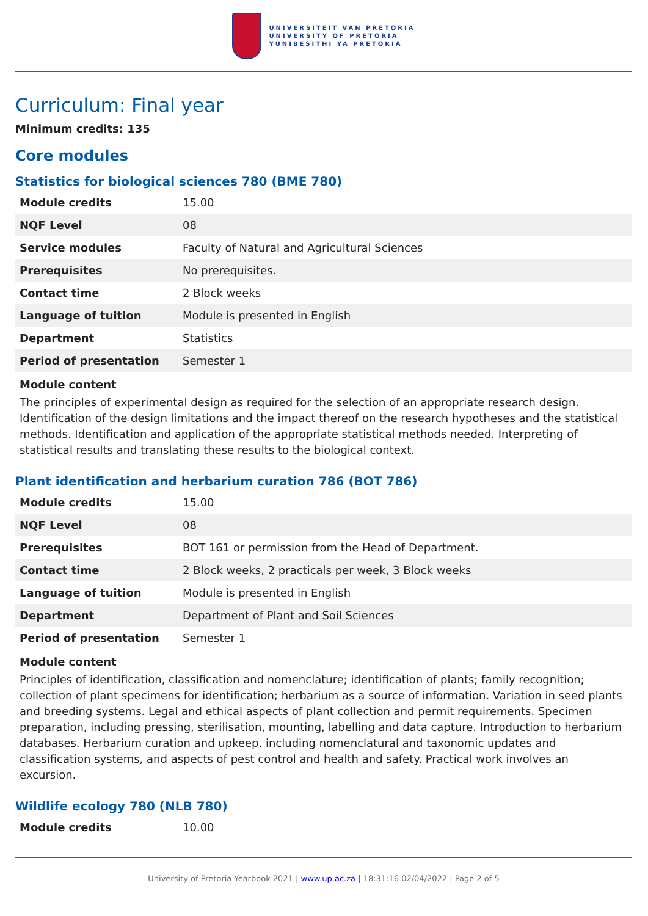UNIVERSITEIT VAN PRETORIA
UNIVERSITY OF PRETORIA
YUNIBESITHI YA PRETORIA
Curriculum: Final year
Minimum credits: 135
Core modules
Statistics for biological sciences 780 (BME 780)
| Module credits | 15.00 |
| NQF Level | 08 |
| Service modules | Faculty of Natural and Agricultural Sciences |
| Prerequisites | No prerequisites. |
| Contact time | 2 Block weeks |
| Language of tuition | Module is presented in English |
| Department | Statistics |
| Period of presentation | Semester 1 |
Module content
The principles of experimental design as required for the selection of an appropriate research design. Identification of the design limitations and the impact thereof on the research hypotheses and the statistical methods. Identification and application of the appropriate statistical methods needed. Interpreting of statistical results and translating these results to the biological context.
Plant identification and herbarium curation 786 (BOT 786)
| Module credits | 15.00 |
| NQF Level | 08 |
| Prerequisites | BOT 161 or permission from the Head of Department. |
| Contact time | 2 Block weeks, 2 practicals per week, 3 Block weeks |
| Language of tuition | Module is presented in English |
| Department | Department of Plant and Soil Sciences |
| Period of presentation | Semester 1 |
Module content
Principles of identification, classification and nomenclature; identification of plants; family recognition; collection of plant specimens for identification; herbarium as a source of information. Variation in seed plants and breeding systems. Legal and ethical aspects of plant collection and permit requirements. Specimen preparation, including pressing, sterilisation, mounting, labelling and data capture. Introduction to herbarium databases. Herbarium curation and upkeep, including nomenclatural and taxonomic updates and classification systems, and aspects of pest control and health and safety. Practical work involves an excursion.
Wildlife ecology 780 (NLB 780)
| Module credits | 10.00 |
University of Pretoria Yearbook 2021 | www.up.ac.za | 18:31:16 02/04/2022 | Page 2 of 5